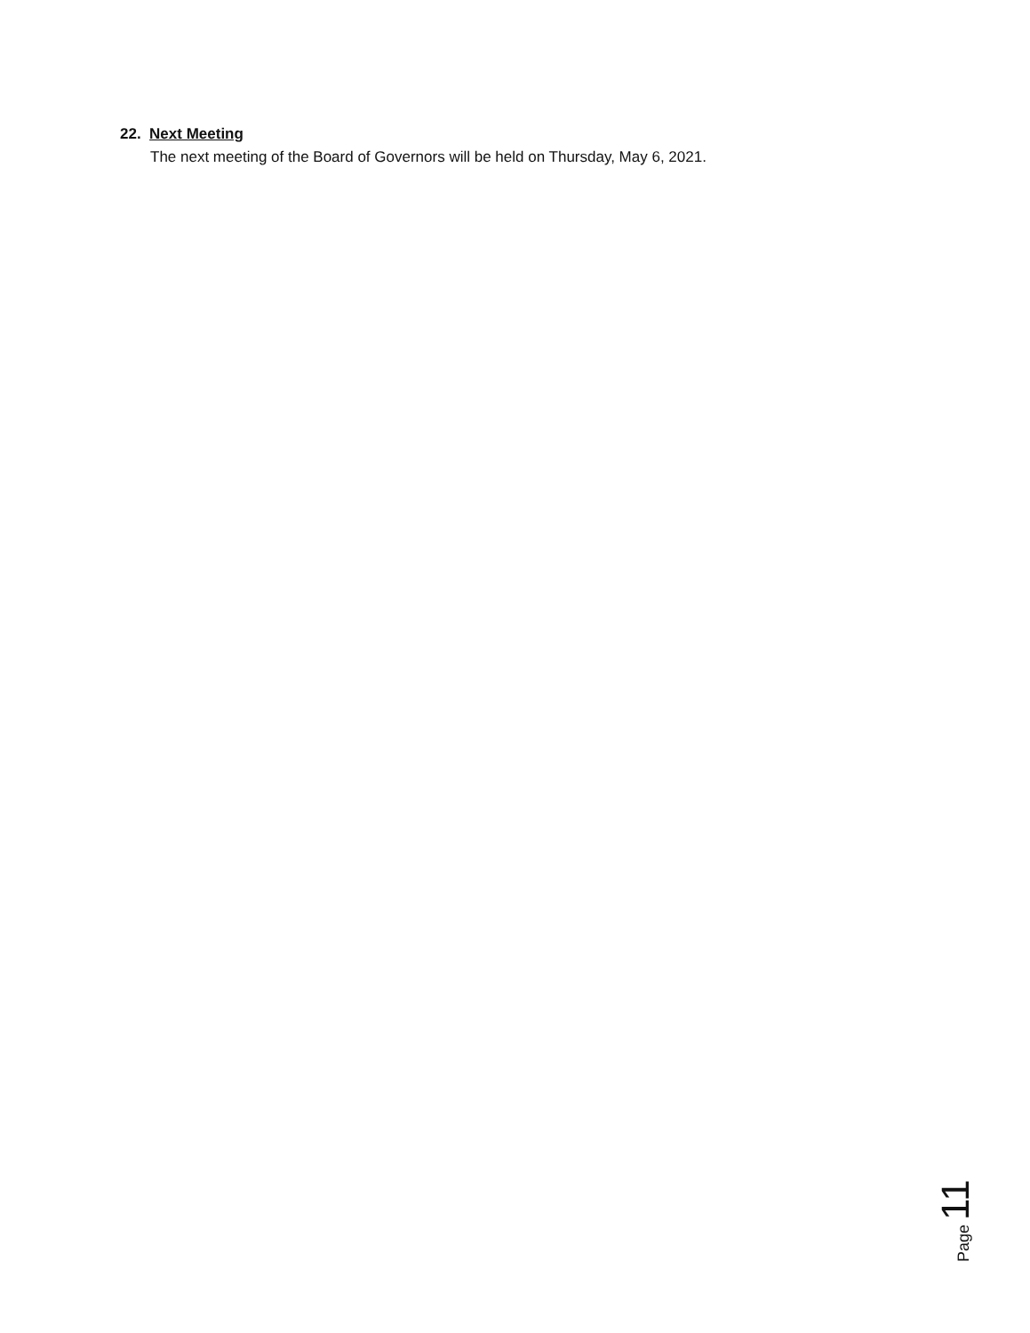22. Next Meeting
The next meeting of the Board of Governors will be held on Thursday, May 6, 2021.
Page 11